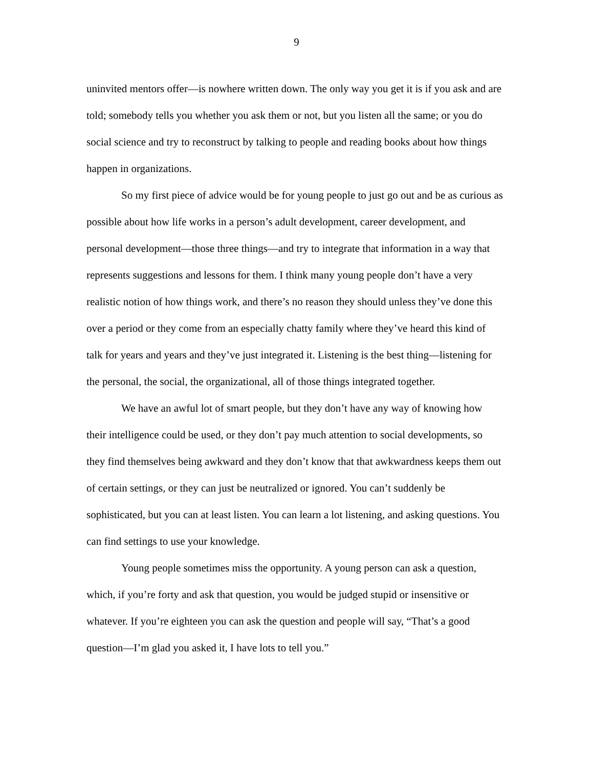9
uninvited mentors offer—is nowhere written down. The only way you get it is if you ask and are told; somebody tells you whether you ask them or not, but you listen all the same; or you do social science and try to reconstruct by talking to people and reading books about how things happen in organizations.
So my first piece of advice would be for young people to just go out and be as curious as possible about how life works in a person’s adult development, career development, and personal development—those three things—and try to integrate that information in a way that represents suggestions and lessons for them. I think many young people don’t have a very realistic notion of how things work, and there’s no reason they should unless they’ve done this over a period or they come from an especially chatty family where they’ve heard this kind of talk for years and years and they’ve just integrated it. Listening is the best thing—listening for the personal, the social, the organizational, all of those things integrated together.
We have an awful lot of smart people, but they don’t have any way of knowing how their intelligence could be used, or they don’t pay much attention to social developments, so they find themselves being awkward and they don’t know that that awkwardness keeps them out of certain settings, or they can just be neutralized or ignored. You can’t suddenly be sophisticated, but you can at least listen. You can learn a lot listening, and asking questions. You can find settings to use your knowledge.
Young people sometimes miss the opportunity. A young person can ask a question, which, if you’re forty and ask that question, you would be judged stupid or insensitive or whatever. If you’re eighteen you can ask the question and people will say, “That’s a good question—I’m glad you asked it, I have lots to tell you.”